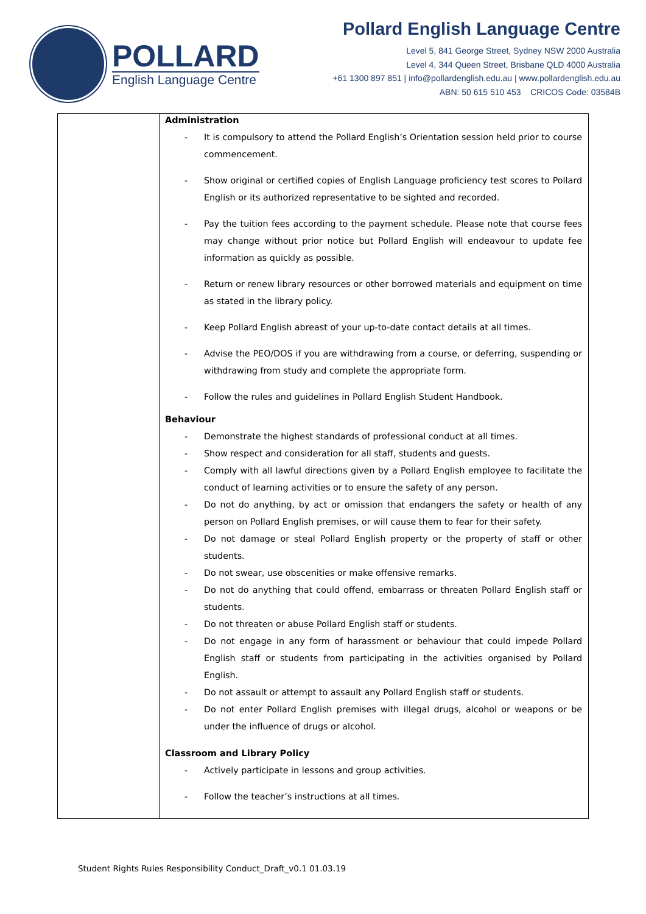POLLARD
English Language Centre
Pollard English Language Centre
Level 5, 841 George Street, Sydney NSW 2000 Australia
Level 4, 344 Queen Street, Brisbane QLD 4000 Australia
+61 1300 897 851 | info@pollardenglish.edu.au | www.pollardenglish.edu.au
ABN: 50 615 510 453 CRICOS Code: 03584B
| | Administration - It is compulsory to attend the Pollard English’s Orientation session held prior to course commencement. - Show original or certified copies of English Language proficiency test scores to Pollard English or its authorized representative to be sighted and recorded. - Pay the tuition fees according to the payment schedule. Please note that course fees may change without prior notice but Pollard English will endeavour to update fee information as quickly as possible. - Return or renew library resources or other borrowed materials and equipment on time as stated in the library policy. - Keep Pollard English abreast of your up-to-date contact details at all times. - Advise the PEO/DOS if you are withdrawing from a course, or deferring, suspending or withdrawing from study and complete the appropriate form. - Follow the rules and guidelines in Pollard English Student Handbook. Behaviour - Demonstrate the highest standards of professional conduct at all times. - Show respect and consideration for all staff, students and guests. - Comply with all lawful directions given by a Pollard English employee to facilitate the conduct of learning activities or to ensure the safety of any person. - Do not do anything, by act or omission that endangers the safety or health of any person on Pollard English premises, or will cause them to fear for their safety. - Do not damage or steal Pollard English property or the property of staff or other students. - Do not swear, use obscenities or make offensive remarks. - Do not do anything that could offend, embarrass or threaten Pollard English staff or students. - Do not threaten or abuse Pollard English staff or students. - Do not engage in any form of harassment or behaviour that could impede Pollard English staff or students from participating in the activities organised by Pollard English. - Do not assault or attempt to assault any Pollard English staff or students. - Do not enter Pollard English premises with illegal drugs, alcohol or weapons or be under the influence of drugs or alcohol. Classroom and Library Policy - Actively participate in lessons and group activities. - Follow the teacher’s instructions at all times. |
Student Rights Rules Responsibility Conduct_Draft_v0.1 01.03.19